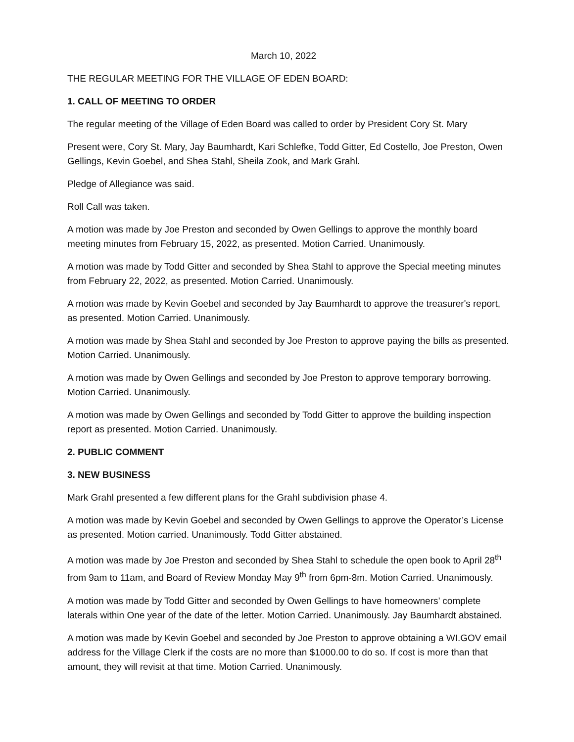March 10, 2022
THE REGULAR MEETING FOR THE VILLAGE OF EDEN BOARD:
1. CALL OF MEETING TO ORDER
The regular meeting of the Village of Eden Board was called to order by President Cory St. Mary
Present were, Cory St. Mary, Jay Baumhardt, Kari Schlefke, Todd Gitter, Ed Costello, Joe Preston, Owen Gellings, Kevin Goebel, and Shea Stahl, Sheila Zook, and Mark Grahl.
Pledge of Allegiance was said.
Roll Call was taken.
A motion was made by Joe Preston and seconded by Owen Gellings to approve the monthly board meeting minutes from February 15, 2022, as presented. Motion Carried. Unanimously.
A motion was made by Todd Gitter and seconded by Shea Stahl to approve the Special meeting minutes from February 22, 2022, as presented. Motion Carried. Unanimously.
A motion was made by Kevin Goebel and seconded by Jay Baumhardt to approve the treasurer's report, as presented. Motion Carried. Unanimously.
A motion was made by Shea Stahl and seconded by Joe Preston to approve paying the bills as presented. Motion Carried. Unanimously.
A motion was made by Owen Gellings and seconded by Joe Preston to approve temporary borrowing. Motion Carried. Unanimously.
A motion was made by Owen Gellings and seconded by Todd Gitter to approve the building inspection report as presented. Motion Carried. Unanimously.
2. PUBLIC COMMENT
3. NEW BUSINESS
Mark Grahl presented a few different plans for the Grahl subdivision phase 4.
A motion was made by Kevin Goebel and seconded by Owen Gellings to approve the Operator’s License as presented. Motion carried. Unanimously. Todd Gitter abstained.
A motion was made by Joe Preston and seconded by Shea Stahl to schedule the open book to April 28<sup>th</sup> from 9am to 11am, and Board of Review Monday May 9<sup>th</sup> from 6pm-8m. Motion Carried. Unanimously.
A motion was made by Todd Gitter and seconded by Owen Gellings to have homeowners’ complete laterals within One year of the date of the letter. Motion Carried. Unanimously. Jay Baumhardt abstained.
A motion was made by Kevin Goebel and seconded by Joe Preston to approve obtaining a WI.GOV email address for the Village Clerk if the costs are no more than $1000.00 to do so. If cost is more than that amount, they will revisit at that time. Motion Carried. Unanimously.